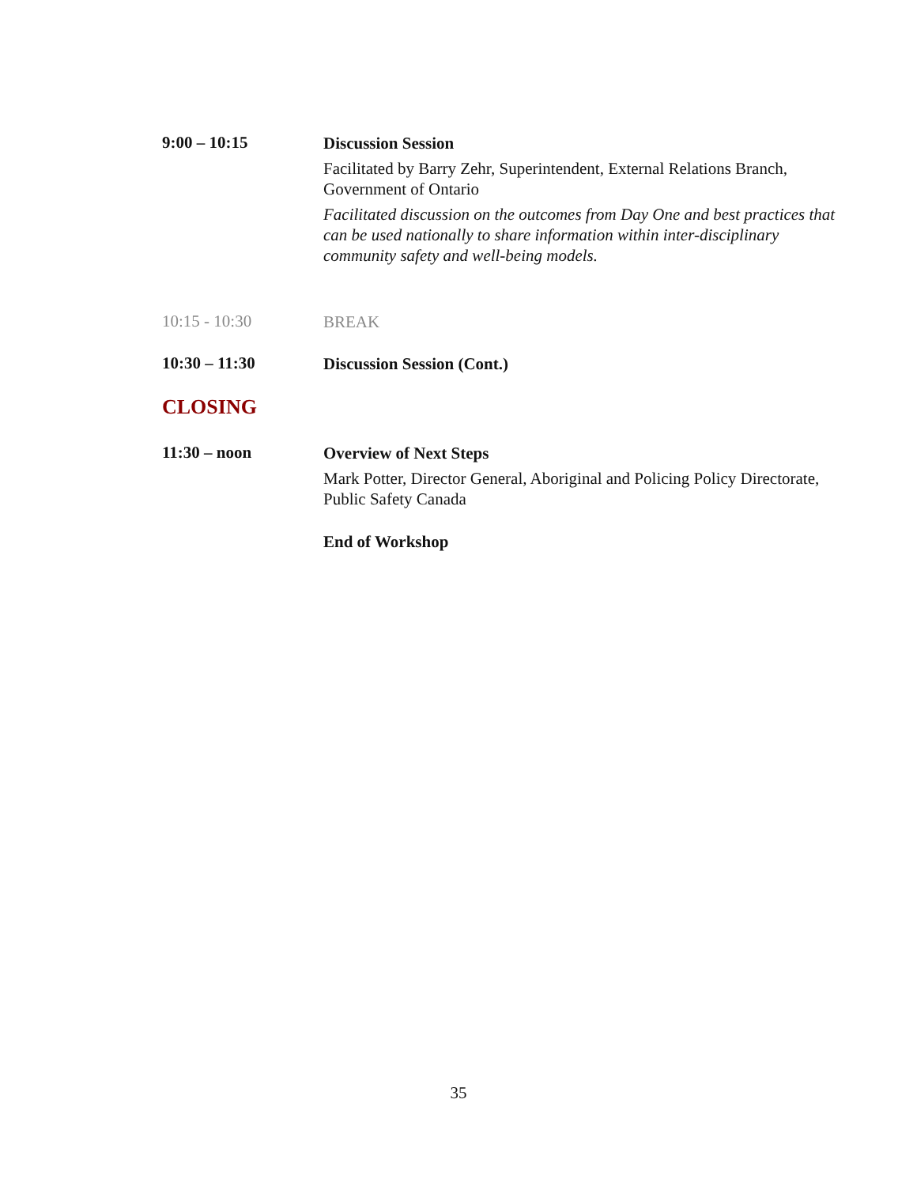9:00 – 10:15
Discussion Session
Facilitated by Barry Zehr, Superintendent, External Relations Branch, Government of Ontario
Facilitated discussion on the outcomes from Day One and best practices that can be used nationally to share information within inter-disciplinary community safety and well-being models.
10:15 - 10:30
BREAK
10:30 – 11:30
Discussion Session (Cont.)
CLOSING
11:30 – noon
Overview of Next Steps
Mark Potter, Director General, Aboriginal and Policing Policy Directorate, Public Safety Canada
End of Workshop
35